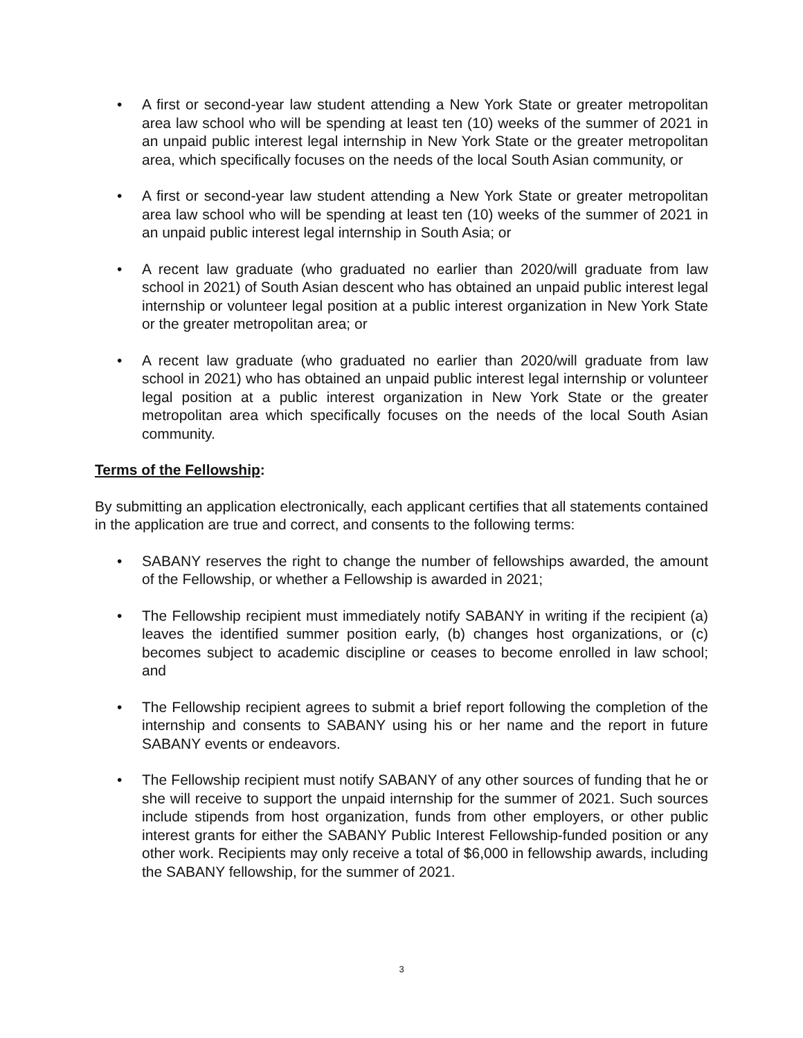• A first or second-year law student attending a New York State or greater metropolitan area law school who will be spending at least ten (10) weeks of the summer of 2021 in an unpaid public interest legal internship in New York State or the greater metropolitan area, which specifically focuses on the needs of the local South Asian community, or
• A first or second-year law student attending a New York State or greater metropolitan area law school who will be spending at least ten (10) weeks of the summer of 2021 in an unpaid public interest legal internship in South Asia; or
• A recent law graduate (who graduated no earlier than 2020/will graduate from law school in 2021) of South Asian descent who has obtained an unpaid public interest legal internship or volunteer legal position at a public interest organization in New York State or the greater metropolitan area; or
• A recent law graduate (who graduated no earlier than 2020/will graduate from law school in 2021) who has obtained an unpaid public interest legal internship or volunteer legal position at a public interest organization in New York State or the greater metropolitan area which specifically focuses on the needs of the local South Asian community.
Terms of the Fellowship:
By submitting an application electronically, each applicant certifies that all statements contained in the application are true and correct, and consents to the following terms:
• SABANY reserves the right to change the number of fellowships awarded, the amount of the Fellowship, or whether a Fellowship is awarded in 2021;
• The Fellowship recipient must immediately notify SABANY in writing if the recipient (a) leaves the identified summer position early, (b) changes host organizations, or (c) becomes subject to academic discipline or ceases to become enrolled in law school; and
• The Fellowship recipient agrees to submit a brief report following the completion of the internship and consents to SABANY using his or her name and the report in future SABANY events or endeavors.
• The Fellowship recipient must notify SABANY of any other sources of funding that he or she will receive to support the unpaid internship for the summer of 2021. Such sources include stipends from host organization, funds from other employers, or other public interest grants for either the SABANY Public Interest Fellowship-funded position or any other work. Recipients may only receive a total of $6,000 in fellowship awards, including the SABANY fellowship, for the summer of 2021.
3